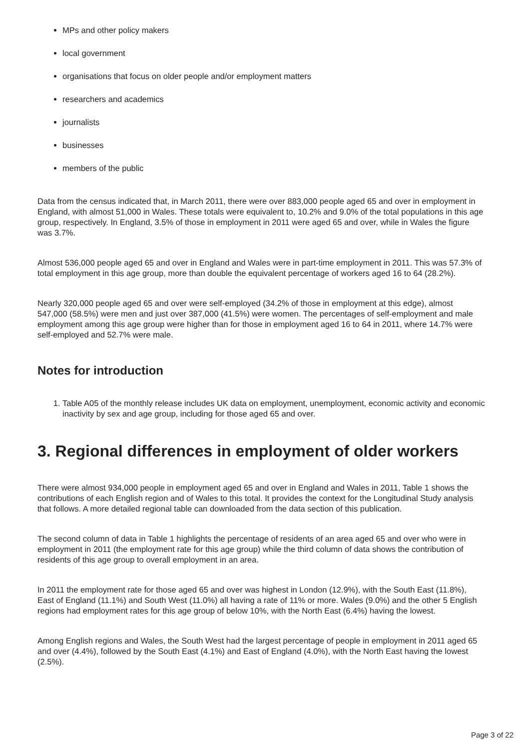MPs and other policy makers
local government
organisations that focus on older people and/or employment matters
researchers and academics
journalists
businesses
members of the public
Data from the census indicated that, in March 2011, there were over 883,000 people aged 65 and over in employment in England, with almost 51,000 in Wales. These totals were equivalent to, 10.2% and 9.0% of the total populations in this age group, respectively. In England, 3.5% of those in employment in 2011 were aged 65 and over, while in Wales the figure was 3.7%.
Almost 536,000 people aged 65 and over in England and Wales were in part-time employment in 2011. This was 57.3% of total employment in this age group, more than double the equivalent percentage of workers aged 16 to 64 (28.2%).
Nearly 320,000 people aged 65 and over were self-employed (34.2% of those in employment at this edge), almost 547,000 (58.5%) were men and just over 387,000 (41.5%) were women. The percentages of self-employment and male employment among this age group were higher than for those in employment aged 16 to 64 in 2011, where 14.7% were self-employed and 52.7% were male.
Notes for introduction
1. Table A05 of the monthly release includes UK data on employment, unemployment, economic activity and economic inactivity by sex and age group, including for those aged 65 and over.
3. Regional differences in employment of older workers
There were almost 934,000 people in employment aged 65 and over in England and Wales in 2011, Table 1 shows the contributions of each English region and of Wales to this total. It provides the context for the Longitudinal Study analysis that follows. A more detailed regional table can downloaded from the data section of this publication.
The second column of data in Table 1 highlights the percentage of residents of an area aged 65 and over who were in employment in 2011 (the employment rate for this age group) while the third column of data shows the contribution of residents of this age group to overall employment in an area.
In 2011 the employment rate for those aged 65 and over was highest in London (12.9%), with the South East (11.8%), East of England (11.1%) and South West (11.0%) all having a rate of 11% or more. Wales (9.0%) and the other 5 English regions had employment rates for this age group of below 10%, with the North East (6.4%) having the lowest.
Among English regions and Wales, the South West had the largest percentage of people in employment in 2011 aged 65 and over (4.4%), followed by the South East (4.1%) and East of England (4.0%), with the North East having the lowest (2.5%).
Page 3 of 22